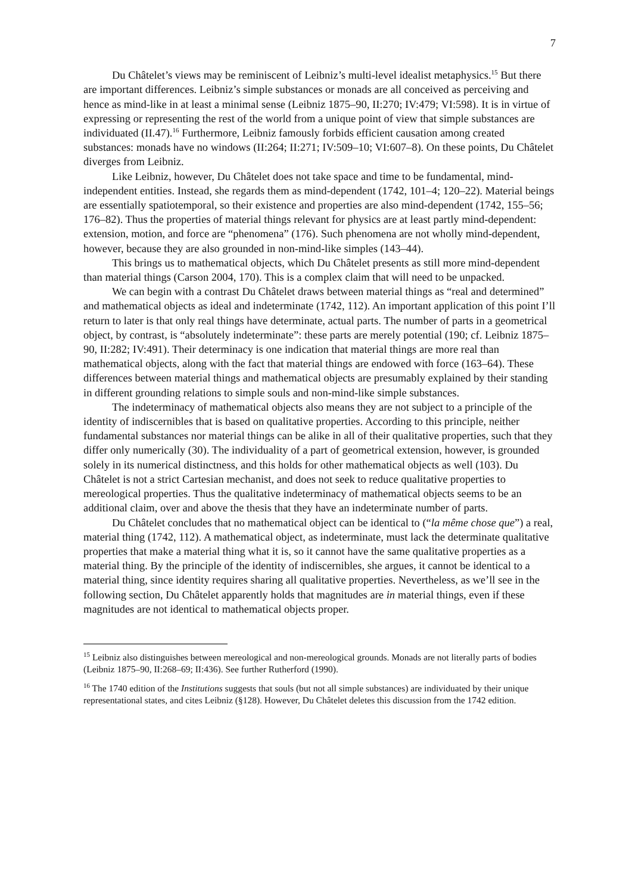7
Du Châtelet’s views may be reminiscent of Leibniz’s multi-level idealist metaphysics.<sup>15</sup> But there are important differences. Leibniz’s simple substances or monads are all conceived as perceiving and hence as mind-like in at least a minimal sense (Leibniz 1875–90, II:270; IV:479; VI:598). It is in virtue of expressing or representing the rest of the world from a unique point of view that simple substances are individuated (II.47).<sup>16</sup> Furthermore, Leibniz famously forbids efficient causation among created substances: monads have no windows (II:264; II:271; IV:509–10; VI:607–8). On these points, Du Châtelet diverges from Leibniz.
Like Leibniz, however, Du Châtelet does not take space and time to be fundamental, mind-independent entities. Instead, she regards them as mind-dependent (1742, 101–4; 120–22). Material beings are essentially spatiotemporal, so their existence and properties are also mind-dependent (1742, 155–56; 176–82). Thus the properties of material things relevant for physics are at least partly mind-dependent: extension, motion, and force are “phenomena” (176). Such phenomena are not wholly mind-dependent, however, because they are also grounded in non-mind-like simples (143–44).
This brings us to mathematical objects, which Du Châtelet presents as still more mind-dependent than material things (Carson 2004, 170). This is a complex claim that will need to be unpacked.
We can begin with a contrast Du Châtelet draws between material things as “real and determined” and mathematical objects as ideal and indeterminate (1742, 112). An important application of this point I’ll return to later is that only real things have determinate, actual parts. The number of parts in a geometrical object, by contrast, is “absolutely indeterminate”: these parts are merely potential (190; cf. Leibniz 1875–90, II:282; IV:491). Their determinacy is one indication that material things are more real than mathematical objects, along with the fact that material things are endowed with force (163–64). These differences between material things and mathematical objects are presumably explained by their standing in different grounding relations to simple souls and non-mind-like simple substances.
The indeterminacy of mathematical objects also means they are not subject to a principle of the identity of indiscernibles that is based on qualitative properties. According to this principle, neither fundamental substances nor material things can be alike in all of their qualitative properties, such that they differ only numerically (30). The individuality of a part of geometrical extension, however, is grounded solely in its numerical distinctness, and this holds for other mathematical objects as well (103). Du Châtelet is not a strict Cartesian mechanist, and does not seek to reduce qualitative properties to mereological properties. Thus the qualitative indeterminacy of mathematical objects seems to be an additional claim, over and above the thesis that they have an indeterminate number of parts.
Du Châtelet concludes that no mathematical object can be identical to (“la même chose que”) a real, material thing (1742, 112). A mathematical object, as indeterminate, must lack the determinate qualitative properties that make a material thing what it is, so it cannot have the same qualitative properties as a material thing. By the principle of the identity of indiscernibles, she argues, it cannot be identical to a material thing, since identity requires sharing all qualitative properties. Nevertheless, as we’ll see in the following section, Du Châtelet apparently holds that magnitudes are in material things, even if these magnitudes are not identical to mathematical objects proper.
<sup>15</sup> Leibniz also distinguishes between mereological and non-mereological grounds. Monads are not literally parts of bodies (Leibniz 1875–90, II:268–69; II:436). See further Rutherford (1990).
<sup>16</sup> The 1740 edition of the Institutions suggests that souls (but not all simple substances) are individuated by their unique representational states, and cites Leibniz (§128). However, Du Châtelet deletes this discussion from the 1742 edition.